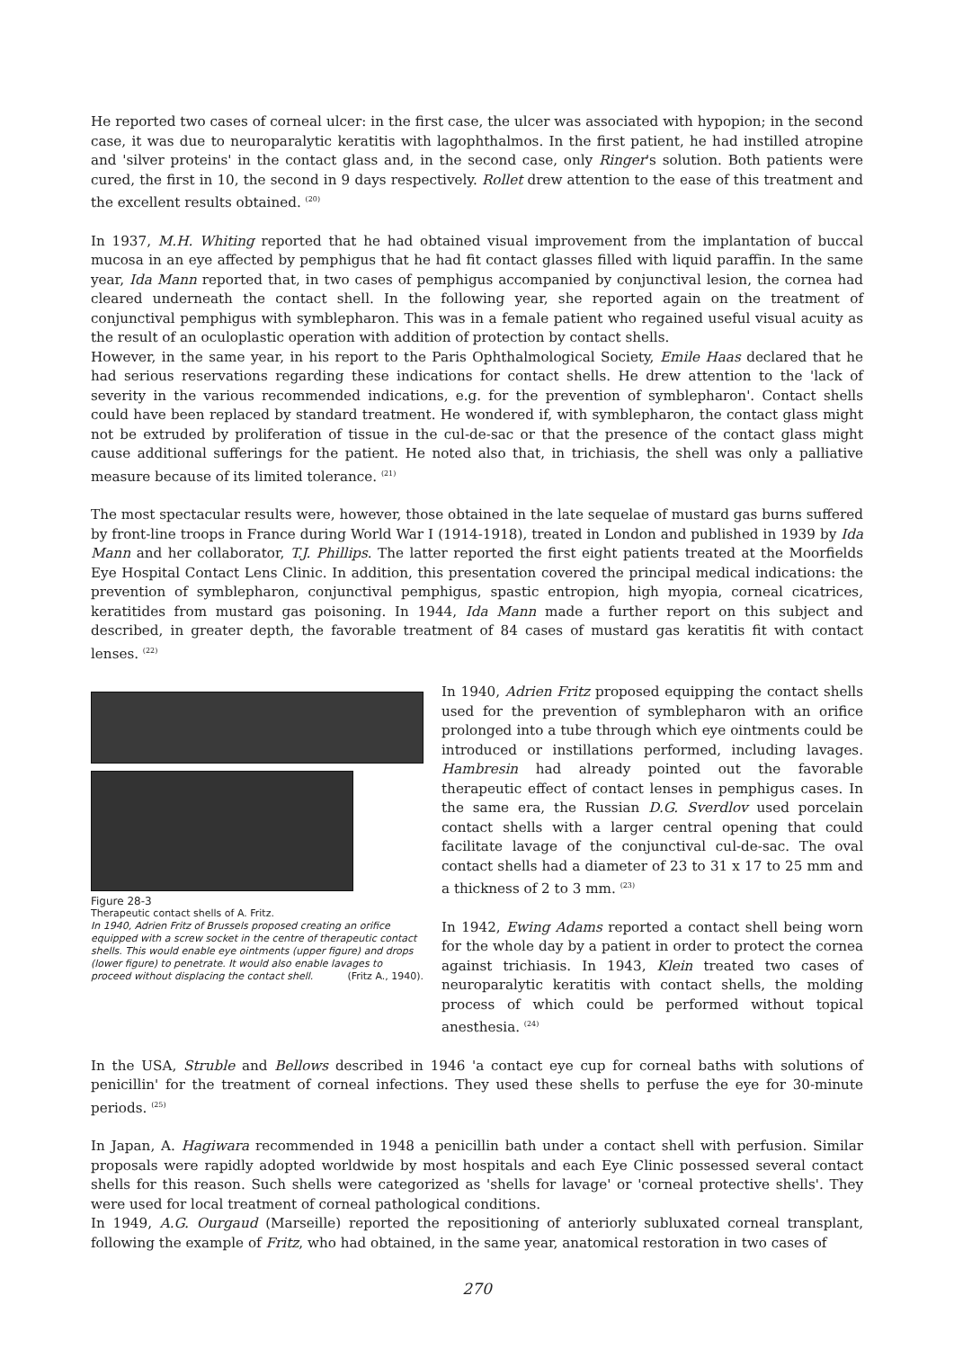He reported two cases of corneal ulcer: in the first case, the ulcer was associated with hypopion; in the second case, it was due to neuroparalytic keratitis with lagophthalmos. In the first patient, he had instilled atropine and 'silver proteins' in the contact glass and, in the second case, only Ringer's solution. Both patients were cured, the first in 10, the second in 9 days respectively. Rollet drew attention to the ease of this treatment and the excellent results obtained. <sup>(20)</sup>
In 1937, M.H. Whiting reported that he had obtained visual improvement from the implantation of buccal mucosa in an eye affected by pemphigus that he had fit contact glasses filled with liquid paraffin. In the same year, Ida Mann reported that, in two cases of pemphigus accompanied by conjunctival lesion, the cornea had cleared underneath the contact shell. In the following year, she reported again on the treatment of conjunctival pemphigus with symblepharon. This was in a female patient who regained useful visual acuity as the result of an oculoplastic operation with addition of protection by contact shells.
However, in the same year, in his report to the Paris Ophthalmological Society, Emile Haas declared that he had serious reservations regarding these indications for contact shells. He drew attention to the 'lack of severity in the various recommended indications, e.g. for the prevention of symblepharon'. Contact shells could have been replaced by standard treatment. He wondered if, with symblepharon, the contact glass might not be extruded by proliferation of tissue in the cul-de-sac or that the presence of the contact glass might cause additional sufferings for the patient. He noted also that, in trichiasis, the shell was only a palliative measure because of its limited tolerance. <sup>(21)</sup>
The most spectacular results were, however, those obtained in the late sequelae of mustard gas burns suffered by front-line troops in France during World War I (1914-1918), treated in London and published in 1939 by Ida Mann and her collaborator, T.J. Phillips. The latter reported the first eight patients treated at the Moorfields Eye Hospital Contact Lens Clinic. In addition, this presentation covered the principal medical indications: the prevention of symblepharon, conjunctival pemphigus, spastic entropion, high myopia, corneal cicatrices, keratitides from mustard gas poisoning. In 1944, Ida Mann made a further report on this subject and described, in greater depth, the favorable treatment of 84 cases of mustard gas keratitis fit with contact lenses. <sup>(22)</sup>
Figure 28-3
Therapeutic contact shells of A. Fritz.
In 1940, Adrien Fritz of Brussels proposed creating an orifice equipped with a screw socket in the centre of therapeutic contact shells. This would enable eye ointments (upper figure) and drops (lower figure) to penetrate. It would also enable lavages to proceed without displacing the contact shell. (Fritz A., 1940).
In 1940, Adrien Fritz proposed equipping the contact shells used for the prevention of symblepharon with an orifice prolonged into a tube through which eye ointments could be introduced or instillations performed, including lavages. Hambresin had already pointed out the favorable therapeutic effect of contact lenses in pemphigus cases. In the same era, the Russian D.G. Sverdlov used porcelain contact shells with a larger central opening that could facilitate lavage of the conjunctival cul-de-sac. The oval contact shells had a diameter of 23 to 31 x 17 to 25 mm and a thickness of 2 to 3 mm. <sup>(23)</sup>
In 1942, Ewing Adams reported a contact shell being worn for the whole day by a patient in order to protect the cornea against trichiasis. In 1943, Klein treated two cases of neuroparalytic keratitis with contact shells, the molding process of which could be performed without topical anesthesia. <sup>(24)</sup>
In the USA, Struble and Bellows described in 1946 'a contact eye cup for corneal baths with solutions of penicillin' for the treatment of corneal infections. They used these shells to perfuse the eye for 30-minute periods. <sup>(25)</sup>
In Japan, A. Hagiwara recommended in 1948 a penicillin bath under a contact shell with perfusion. Similar proposals were rapidly adopted worldwide by most hospitals and each Eye Clinic possessed several contact shells for this reason. Such shells were categorized as 'shells for lavage' or 'corneal protective shells'. They were used for local treatment of corneal pathological conditions.
In 1949, A.G. Ourgaud (Marseille) reported the repositioning of anteriorly subluxated corneal transplant, following the example of Fritz, who had obtained, in the same year, anatomical restoration in two cases of
270